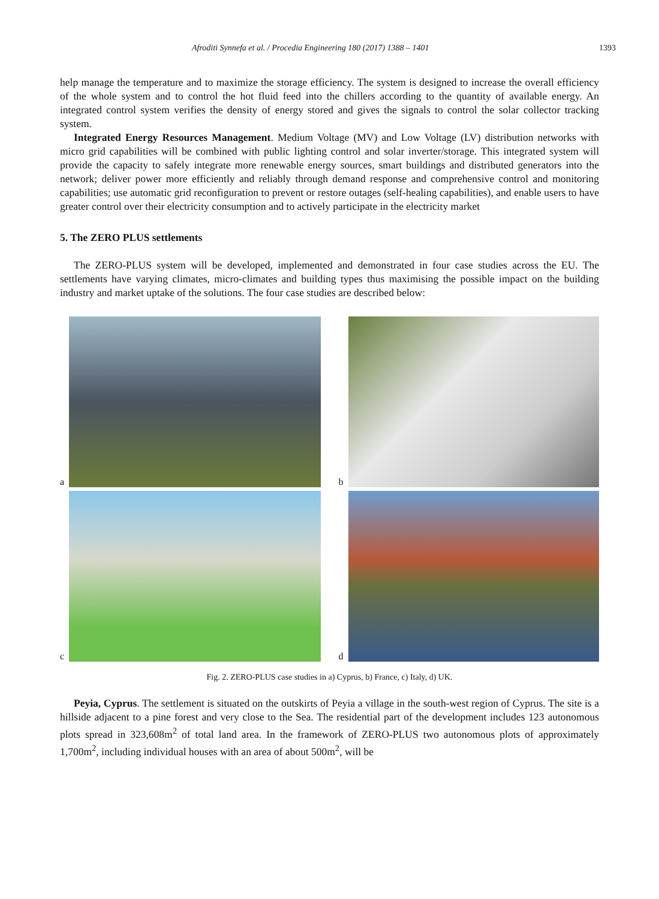Afroditi Synnefa et al. / Procedia Engineering 180 (2017) 1388 – 1401 1393
help manage the temperature and to maximize the storage efficiency. The system is designed to increase the overall efficiency of the whole system and to control the hot fluid feed into the chillers according to the quantity of available energy. An integrated control system verifies the density of energy stored and gives the signals to control the solar collector tracking system.
Integrated Energy Resources Management. Medium Voltage (MV) and Low Voltage (LV) distribution networks with micro grid capabilities will be combined with public lighting control and solar inverter/storage. This integrated system will provide the capacity to safely integrate more renewable energy sources, smart buildings and distributed generators into the network; deliver power more efficiently and reliably through demand response and comprehensive control and monitoring capabilities; use automatic grid reconfiguration to prevent or restore outages (self-healing capabilities), and enable users to have greater control over their electricity consumption and to actively participate in the electricity market
5. The ZERO PLUS settlements
The ZERO-PLUS system will be developed, implemented and demonstrated in four case studies across the EU. The settlements have varying climates, micro-climates and building types thus maximising the possible impact on the building industry and market uptake of the solutions. The four case studies are described below:
a
b
c
d
Fig. 2. ZERO-PLUS case studies in a) Cyprus, b) France, c) Italy, d) UK.
Peyia, Cyprus. The settlement is situated on the outskirts of Peyia a village in the south-west region of Cyprus. The site is a hillside adjacent to a pine forest and very close to the Sea. The residential part of the development includes 123 autonomous plots spread in 323,608m<sup>2</sup> of total land area. In the framework of ZERO-PLUS two autonomous plots of approximately 1,700m<sup>2</sup>, including individual houses with an area of about 500m<sup>2</sup>, will be